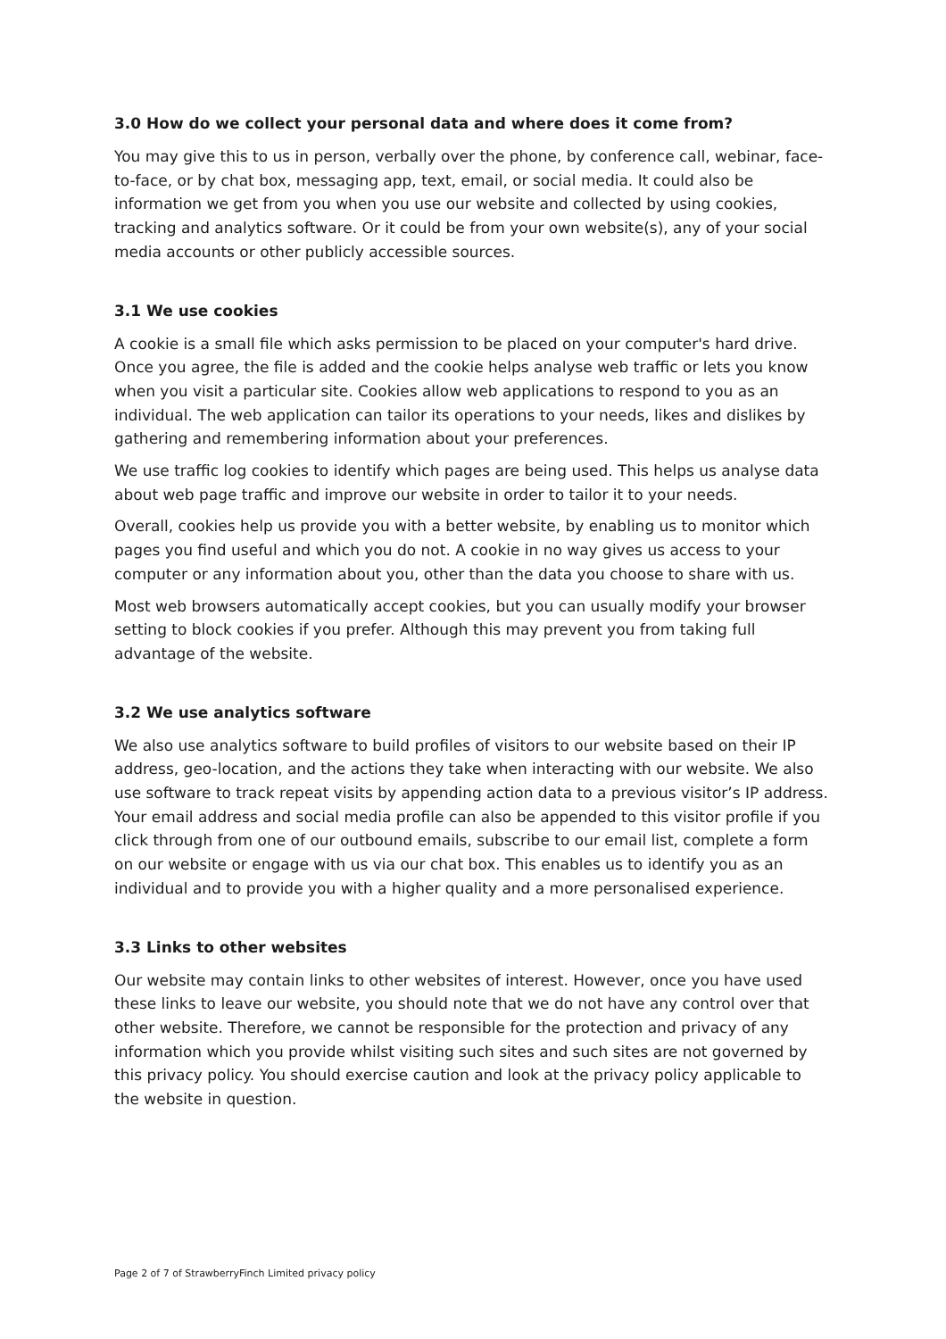3.0 How do we collect your personal data and where does it come from?
You may give this to us in person, verbally over the phone, by conference call, webinar, face-to-face, or by chat box, messaging app, text, email, or social media. It could also be information we get from you when you use our website and collected by using cookies, tracking and analytics software. Or it could be from your own website(s), any of your social media accounts or other publicly accessible sources.
3.1 We use cookies
A cookie is a small file which asks permission to be placed on your computer's hard drive. Once you agree, the file is added and the cookie helps analyse web traffic or lets you know when you visit a particular site. Cookies allow web applications to respond to you as an individual. The web application can tailor its operations to your needs, likes and dislikes by gathering and remembering information about your preferences.
We use traffic log cookies to identify which pages are being used. This helps us analyse data about web page traffic and improve our website in order to tailor it to your needs.
Overall, cookies help us provide you with a better website, by enabling us to monitor which pages you find useful and which you do not. A cookie in no way gives us access to your computer or any information about you, other than the data you choose to share with us.
Most web browsers automatically accept cookies, but you can usually modify your browser setting to block cookies if you prefer. Although this may prevent you from taking full advantage of the website.
3.2 We use analytics software
We also use analytics software to build profiles of visitors to our website based on their IP address, geo-location, and the actions they take when interacting with our website. We also use software to track repeat visits by appending action data to a previous visitor’s IP address. Your email address and social media profile can also be appended to this visitor profile if you click through from one of our outbound emails, subscribe to our email list, complete a form on our website or engage with us via our chat box. This enables us to identify you as an individual and to provide you with a higher quality and a more personalised experience.
3.3 Links to other websites
Our website may contain links to other websites of interest. However, once you have used these links to leave our website, you should note that we do not have any control over that other website. Therefore, we cannot be responsible for the protection and privacy of any information which you provide whilst visiting such sites and such sites are not governed by this privacy policy. You should exercise caution and look at the privacy policy applicable to the website in question.
Page 2 of 7 of StrawberryFinch Limited privacy policy